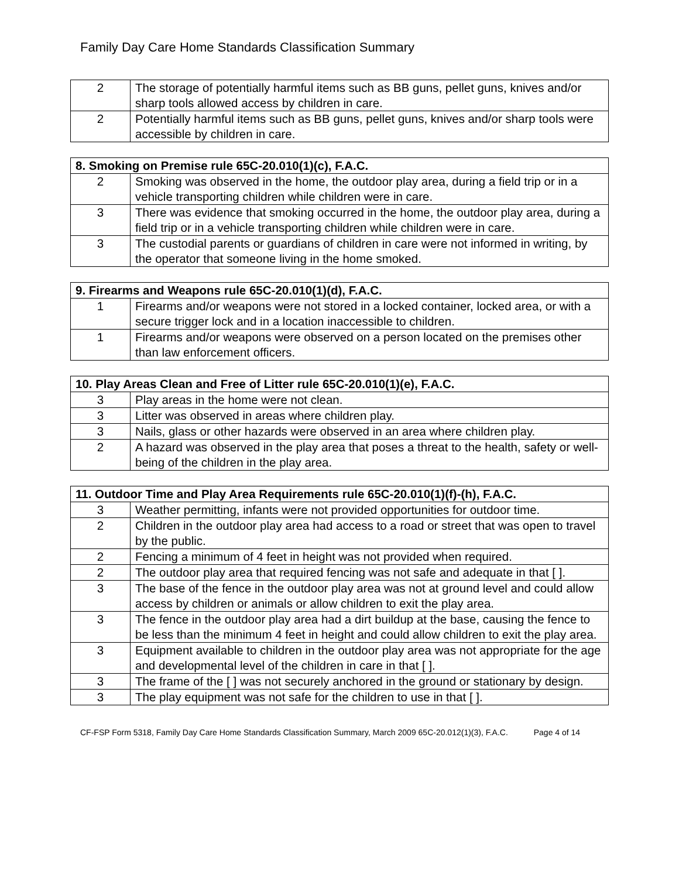Family Day Care Home Standards Classification Summary
| 2 | The storage of potentially harmful items such as BB guns, pellet guns, knives and/or sharp tools allowed access by children in care. |
| 2 | Potentially harmful items such as BB guns, pellet guns, knives and/or sharp tools were accessible by children in care. |
| 8. Smoking on Premise rule 65C-20.010(1)(c), F.A.C. | |
| --- | --- |
| 2 | Smoking was observed in the home, the outdoor play area, during a field trip or in a vehicle transporting children while children were in care. |
| 3 | There was evidence that smoking occurred in the home, the outdoor play area, during a field trip or in a vehicle transporting children while children were in care. |
| 3 | The custodial parents or guardians of children in care were not informed in writing, by the operator that someone living in the home smoked. |
| 9. Firearms and Weapons rule 65C-20.010(1)(d), F.A.C. | |
| --- | --- |
| 1 | Firearms and/or weapons were not stored in a locked container, locked area, or with a secure trigger lock and in a location inaccessible to children. |
| 1 | Firearms and/or weapons were observed on a person located on the premises other than law enforcement officers. |
| 10. Play Areas Clean and Free of Litter rule 65C-20.010(1)(e), F.A.C. | |
| --- | --- |
| 3 | Play areas in the home were not clean. |
| 3 | Litter was observed in areas where children play. |
| 3 | Nails, glass or other hazards were observed in an area where children play. |
| 2 | A hazard was observed in the play area that poses a threat to the health, safety or well-being of the children in the play area. |
| 11. Outdoor Time and Play Area Requirements rule 65C-20.010(1)(f)-(h), F.A.C. | |
| --- | --- |
| 3 | Weather permitting, infants were not provided opportunities for outdoor time. |
| 2 | Children in the outdoor play area had access to a road or street that was open to travel by the public. |
| 2 | Fencing a minimum of 4 feet in height was not provided when required. |
| 2 | The outdoor play area that required fencing was not safe and adequate in that [ ]. |
| 3 | The base of the fence in the outdoor play area was not at ground level and could allow access by children or animals or allow children to exit the play area. |
| 3 | The fence in the outdoor play area had a dirt buildup at the base, causing the fence to be less than the minimum 4 feet in height and could allow children to exit the play area. |
| 3 | Equipment available to children in the outdoor play area was not appropriate for the age and developmental level of the children in care in that [ ]. |
| 3 | The frame of the [ ] was not securely anchored in the ground or stationary by design. |
| 3 | The play equipment was not safe for the children to use in that [ ]. |
CF-FSP Form 5318, Family Day Care Home Standards Classification Summary, March 2009 65C-20.012(1)(3), F.A.C. Page 4 of 14